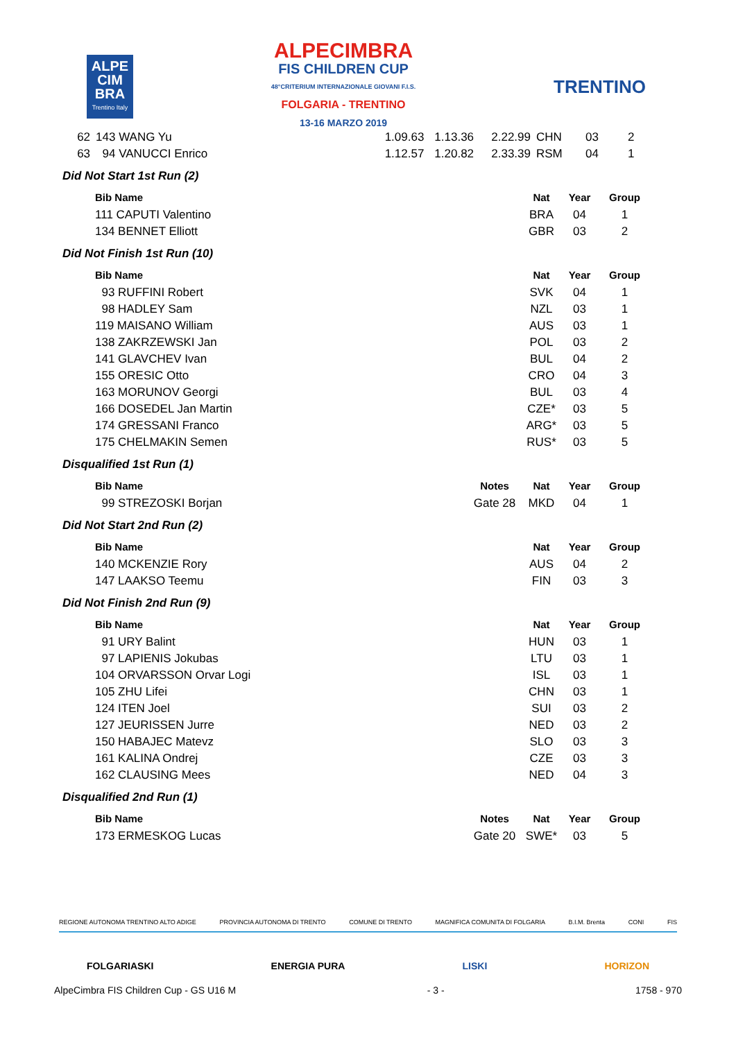ALPE
CIM
BRA
Trentino Italy
ALPECIMBRA
FIS CHILDREN CUP
48°CRITERIUM INTERNAZIONALE GIOVANI F.I.S.
FOLGARIA - TRENTINO
13-16 MARZO 2019
TRENTINO
| 62 | 143 WANG Yu | 1.09.63 | 1.13.36 | 2.22.99 | CHN | 03 | 2 |
| 63 | 94 VANUCCI Enrico | 1.12.57 | 1.20.82 | 2.33.39 | RSM | 04 | 1 |
Did Not Start 1st Run (2)
| | Bib Name | | Nat | Year | Group |
| | 111 CAPUTI Valentino | | BRA | 04 | 1 |
| | 134 BENNET Elliott | | GBR | 03 | 2 |
Did Not Finish 1st Run (10)
| | Bib Name | | Nat | Year | Group |
| | 93 RUFFINI Robert | | SVK | 04 | 1 |
| | 98 HADLEY Sam | | NZL | 03 | 1 |
| | 119 MAISANO William | | AUS | 03 | 1 |
| | 138 ZAKRZEWSKI Jan | | POL | 03 | 2 |
| | 141 GLAVCHEV Ivan | | BUL | 04 | 2 |
| | 155 ORESIC Otto | | CRO | 04 | 3 |
| | 163 MORUNOV Georgi | | BUL | 03 | 4 |
| | 166 DOSEDEL Jan Martin | | CZE* | 03 | 5 |
| | 174 GRESSANI Franco | | ARG* | 03 | 5 |
| | 175 CHELMAKIN Semen | | RUS* | 03 | 5 |
Disqualified 1st Run (1)
| | Bib Name | Notes | Nat | Year | Group |
| | 99 STREZOSKI Borjan | Gate 28 | MKD | 04 | 1 |
Did Not Start 2nd Run (2)
| | Bib Name | | Nat | Year | Group |
| | 140 MCKENZIE Rory | | AUS | 04 | 2 |
| | 147 LAAKSO Teemu | | FIN | 03 | 3 |
Did Not Finish 2nd Run (9)
| | Bib Name | | Nat | Year | Group |
| | 91 URY Balint | | HUN | 03 | 1 |
| | 97 LAPIENIS Jokubas | | LTU | 03 | 1 |
| | 104 ORVARSSON Orvar Logi | | ISL | 03 | 1 |
| | 105 ZHU Lifei | | CHN | 03 | 1 |
| | 124 ITEN Joel | | SUI | 03 | 2 |
| | 127 JEURISSEN Jurre | | NED | 03 | 2 |
| | 150 HABAJEC Matevz | | SLO | 03 | 3 |
| | 161 KALINA Ondrej | | CZE | 03 | 3 |
| | 162 CLAUSING Mees | | NED | 04 | 3 |
Disqualified 2nd Run (1)
| | Bib Name | Notes | Nat | Year | Group |
| | 173 ERMESKOG Lucas | Gate 20 | SWE* | 03 | 5 |
REGIONE AUTONOMA TRENTINO ALTO ADIGE PROVINCIA AUTONOMA DI TRENTO COMUNE DI TRENTO MAGNIFICA COMUNITA DI FOLGARIA B.I.M. Brenta CONI FIS
FOLGARIASKI ENERGIA PURA LISKI HORIZON
AlpeCimbra FIS Children Cup - GS U16 M - 3 - 1758 - 970